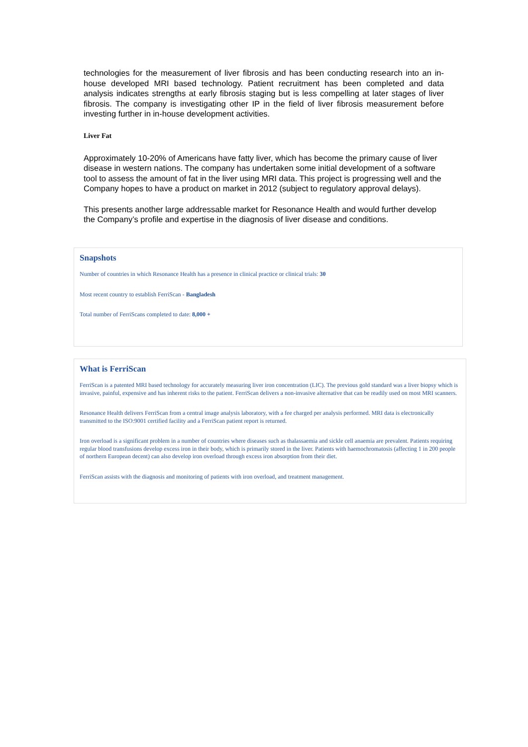technologies for the measurement of liver fibrosis and has been conducting research into an in-house developed MRI based technology. Patient recruitment has been completed and data analysis indicates strengths at early fibrosis staging but is less compelling at later stages of liver fibrosis. The company is investigating other IP in the field of liver fibrosis measurement before investing further in in-house development activities.
Liver Fat
Approximately 10-20% of Americans have fatty liver, which has become the primary cause of liver disease in western nations. The company has undertaken some initial development of a software tool to assess the amount of fat in the liver using MRI data. This project is progressing well and the Company hopes to have a product on market in 2012 (subject to regulatory approval delays).
This presents another large addressable market for Resonance Health and would further develop the Company’s profile and expertise in the diagnosis of liver disease and conditions.
Snapshots
Number of countries in which Resonance Health has a presence in clinical practice or clinical trials: 30
Most recent country to establish FerriScan - Bangladesh
Total number of FerriScans completed to date: 8,000 +
What is FerriScan
FerriScan is a patented MRI based technology for accurately measuring liver iron concentration (LIC). The previous gold standard was a liver biopsy which is invasive, painful, expensive and has inherent risks to the patient. FerriScan delivers a non-invasive alternative that can be readily used on most MRI scanners.
Resonance Health delivers FerriScan from a central image analysis laboratory, with a fee charged per analysis performed. MRI data is electronically transmitted to the ISO:9001 certified facility and a FerriScan patient report is returned.
Iron overload is a significant problem in a number of countries where diseases such as thalassaemia and sickle cell anaemia are prevalent. Patients requiring regular blood transfusions develop excess iron in their body, which is primarily stored in the liver. Patients with haemochromatosis (affecting 1 in 200 people of northern European decent) can also develop iron overload through excess iron absorption from their diet.
FerriScan assists with the diagnosis and monitoring of patients with iron overload, and treatment management.